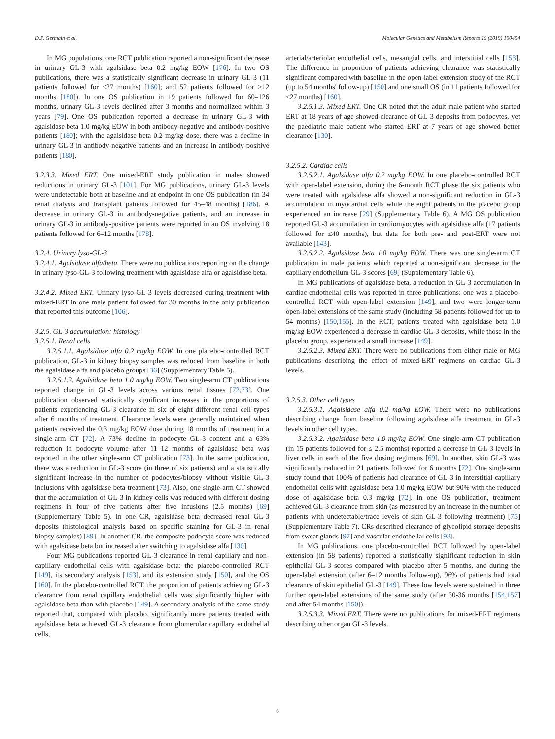D.P. Germain et al. Molecular Genetics and Metabolism Reports 19 (2019) 100454
In MG populations, one RCT publication reported a non-significant decrease in urinary GL-3 with agalsidase beta 0.2 mg/kg EOW [176]. In two OS publications, there was a statistically significant decrease in urinary GL-3 (11 patients followed for ≤27 months) [160]; and 52 patients followed for ≥12 months [180]). In one OS publication in 19 patients followed for 60–126 months, urinary GL-3 levels declined after 3 months and normalized within 3 years [79]. One OS publication reported a decrease in urinary GL-3 with agalsidase beta 1.0 mg/kg EOW in both antibody-negative and antibody-positive patients [180]; with the agalsidase beta 0.2 mg/kg dose, there was a decline in urinary GL-3 in antibody-negative patients and an increase in antibody-positive patients [180].
3.2.3.3. Mixed ERT. One mixed-ERT study publication in males showed reductions in urinary GL-3 [101]. For MG publications, urinary GL-3 levels were undetectable both at baseline and at endpoint in one OS publication (in 34 renal dialysis and transplant patients followed for 45–48 months) [186]. A decrease in urinary GL-3 in antibody-negative patients, and an increase in urinary GL-3 in antibody-positive patients were reported in an OS involving 18 patients followed for 6–12 months [178].
3.2.4. Urinary lyso-GL-3
3.2.4.1. Agalsidase alfa/beta. There were no publications reporting on the change in urinary lyso-GL-3 following treatment with agalsidase alfa or agalsidase beta.
3.2.4.2. Mixed ERT. Urinary lyso-GL-3 levels decreased during treatment with mixed-ERT in one male patient followed for 30 months in the only publication that reported this outcome [106].
3.2.5. GL-3 accumulation: histology
3.2.5.1. Renal cells
3.2.5.1.1. Agalsidase alfa 0.2 mg/kg EOW. In one placebo-controlled RCT publication, GL-3 in kidney biopsy samples was reduced from baseline in both the agalsidase alfa and placebo groups [36] (Supplementary Table 5).
3.2.5.1.2. Agalsidase beta 1.0 mg/kg EOW. Two single-arm CT publications reported change in GL-3 levels across various renal tissues [72,73]. One publication observed statistically significant increases in the proportions of patients experiencing GL-3 clearance in six of eight different renal cell types after 6 months of treatment. Clearance levels were generally maintained when patients received the 0.3 mg/kg EOW dose during 18 months of treatment in a single-arm CT [72]. A 73% decline in podocyte GL-3 content and a 63% reduction in podocyte volume after 11–12 months of agalsidase beta was reported in the other single-arm CT publication [73]. In the same publication, there was a reduction in GL-3 score (in three of six patients) and a statistically significant increase in the number of podocytes/biopsy without visible GL-3 inclusions with agalsidase beta treatment [73]. Also, one single-arm CT showed that the accumulation of GL-3 in kidney cells was reduced with different dosing regimens in four of five patients after five infusions (2.5 months) [69] (Supplementary Table 5). In one CR, agalsidase beta decreased renal GL-3 deposits (histological analysis based on specific staining for GL-3 in renal biopsy samples) [89]. In another CR, the composite podocyte score was reduced with agalsidase beta but increased after switching to agalsidase alfa [130].
Four MG publications reported GL-3 clearance in renal capillary and non-capillary endothelial cells with agalsidase beta: the placebo-controlled RCT [149], its secondary analysis [153], and its extension study [150], and the OS [160]. In the placebo-controlled RCT, the proportion of patients achieving GL-3 clearance from renal capillary endothelial cells was significantly higher with agalsidase beta than with placebo [149]. A secondary analysis of the same study reported that, compared with placebo, significantly more patients treated with agalsidase beta achieved GL-3 clearance from glomerular capillary endothelial cells,
arterial/arteriolar endothelial cells, mesangial cells, and interstitial cells [153]. The difference in proportion of patients achieving clearance was statistically significant compared with baseline in the open-label extension study of the RCT (up to 54 months' follow-up) [150] and one small OS (in 11 patients followed for ≤27 months) [160].
3.2.5.1.3. Mixed ERT. One CR noted that the adult male patient who started ERT at 18 years of age showed clearance of GL-3 deposits from podocytes, yet the paediatric male patient who started ERT at 7 years of age showed better clearance [130].
3.2.5.2. Cardiac cells
3.2.5.2.1. Agalsidase alfa 0.2 mg/kg EOW. In one placebo-controlled RCT with open-label extension, during the 6-month RCT phase the six patients who were treated with agalsidase alfa showed a non-significant reduction in GL-3 accumulation in myocardial cells while the eight patients in the placebo group experienced an increase [29] (Supplementary Table 6). A MG OS publication reported GL-3 accumulation in cardiomyocytes with agalsidase alfa (17 patients followed for ≤40 months), but data for both pre- and post-ERT were not available [143].
3.2.5.2.2. Agalsidase beta 1.0 mg/kg EOW. There was one single-arm CT publication in male patients which reported a non-significant decrease in the capillary endothelium GL-3 scores [69] (Supplementary Table 6).
In MG publications of agalsidase beta, a reduction in GL-3 accumulation in cardiac endothelial cells was reported in three publications: one was a placebo-controlled RCT with open-label extension [149], and two were longer-term open-label extensions of the same study (including 58 patients followed for up to 54 months) [150,155]. In the RCT, patients treated with agalsidase beta 1.0 mg/kg EOW experienced a decrease in cardiac GL-3 deposits, while those in the placebo group, experienced a small increase [149].
3.2.5.2.3. Mixed ERT. There were no publications from either male or MG publications describing the effect of mixed-ERT regimens on cardiac GL-3 levels.
3.2.5.3. Other cell types
3.2.5.3.1. Agalsidase alfa 0.2 mg/kg EOW. There were no publications describing change from baseline following agalsidase alfa treatment in GL-3 levels in other cell types.
3.2.5.3.2. Agalsidase beta 1.0 mg/kg EOW. One single-arm CT publication (in 15 patients followed for ≤ 2.5 months) reported a decrease in GL-3 levels in liver cells in each of the five dosing regimens [69]. In another, skin GL-3 was significantly reduced in 21 patients followed for 6 months [72]. One single-arm study found that 100% of patients had clearance of GL-3 in interstitial capillary endothelial cells with agalsidase beta 1.0 mg/kg EOW but 90% with the reduced dose of agalsidase beta 0.3 mg/kg [72]. In one OS publication, treatment achieved GL-3 clearance from skin (as measured by an increase in the number of patients with undetectable/trace levels of skin GL-3 following treatment) [75] (Supplementary Table 7). CRs described clearance of glycolipid storage deposits from sweat glands [97] and vascular endothelial cells [93].
In MG publications, one placebo-controlled RCT followed by open-label extension (in 58 patients) reported a statistically significant reduction in skin epithelial GL-3 scores compared with placebo after 5 months, and during the open-label extension (after 6–12 months follow-up), 96% of patients had total clearance of skin epithelial GL-3 [149]. These low levels were sustained in three further open-label extensions of the same study (after 30-36 months [154,157] and after 54 months [150]).
3.2.5.3.3. Mixed ERT. There were no publications for mixed-ERT regimens describing other organ GL-3 levels.
6